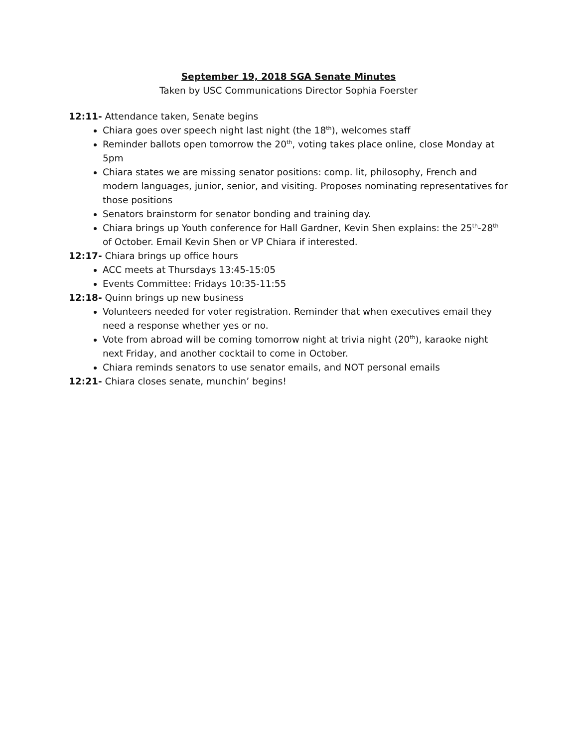September 19, 2018 SGA Senate Minutes
Taken by USC Communications Director Sophia Foerster
12:11- Attendance taken, Senate begins
Chiara goes over speech night last night (the 18<sup>th</sup>), welcomes staff
Reminder ballots open tomorrow the 20<sup>th</sup>, voting takes place online, close Monday at 5pm
Chiara states we are missing senator positions: comp. lit, philosophy, French and modern languages, junior, senior, and visiting. Proposes nominating representatives for those positions
Senators brainstorm for senator bonding and training day.
Chiara brings up Youth conference for Hall Gardner, Kevin Shen explains: the 25<sup>th</sup>-28<sup>th</sup> of October. Email Kevin Shen or VP Chiara if interested.
12:17- Chiara brings up office hours
ACC meets at Thursdays 13:45-15:05
Events Committee: Fridays 10:35-11:55
12:18- Quinn brings up new business
Volunteers needed for voter registration. Reminder that when executives email they need a response whether yes or no.
Vote from abroad will be coming tomorrow night at trivia night (20<sup>th</sup>), karaoke night next Friday, and another cocktail to come in October.
Chiara reminds senators to use senator emails, and NOT personal emails
12:21- Chiara closes senate, munchin’ begins!